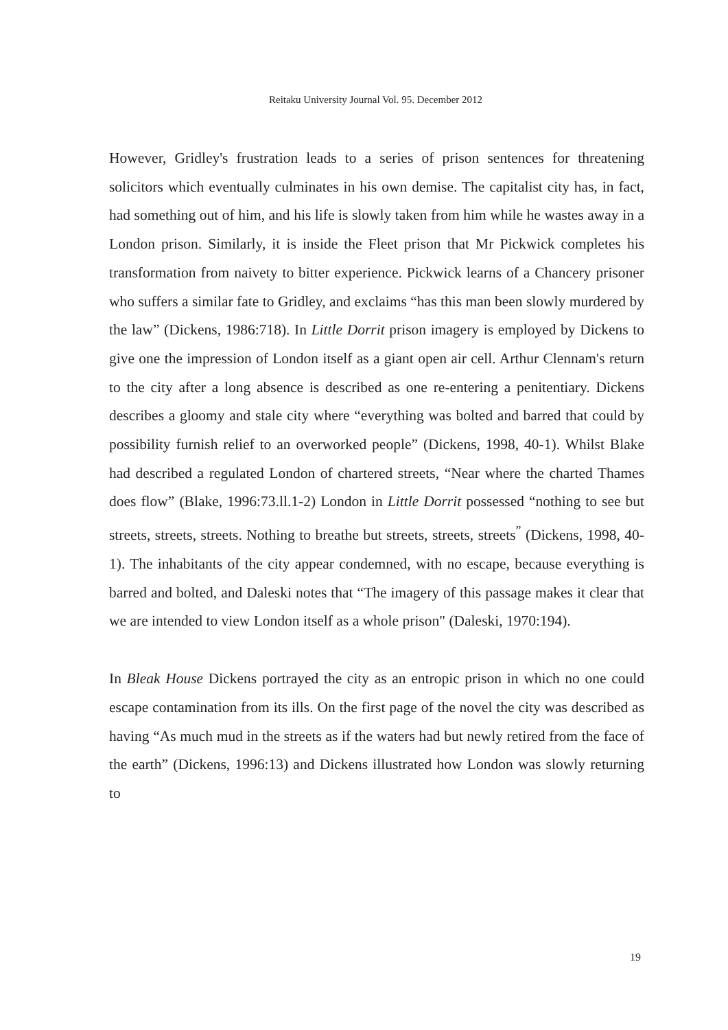Reitaku University Journal Vol. 95. December 2012
However, Gridley's frustration leads to a series of prison sentences for threatening solicitors which eventually culminates in his own demise. The capitalist city has, in fact, had something out of him, and his life is slowly taken from him while he wastes away in a London prison. Similarly, it is inside the Fleet prison that Mr Pickwick completes his transformation from naivety to bitter experience. Pickwick learns of a Chancery prisoner who suffers a similar fate to Gridley, and exclaims “has this man been slowly murdered by the law” (Dickens, 1986:718). In Little Dorrit prison imagery is employed by Dickens to give one the impression of London itself as a giant open air cell. Arthur Clennam's return to the city after a long absence is described as one re-entering a penitentiary. Dickens describes a gloomy and stale city where “everything was bolted and barred that could by possibility furnish relief to an overworked people” (Dickens, 1998, 40-1). Whilst Blake had described a regulated London of chartered streets, “Near where the charted Thames does flow” (Blake, 1996:73.ll.1-2) London in Little Dorrit possessed “nothing to see but streets, streets, streets. Nothing to breathe but streets, streets, streets<sup>”</sup> (Dickens, 1998, 40-1). The inhabitants of the city appear condemned, with no escape, because everything is barred and bolted, and Daleski notes that “The imagery of this passage makes it clear that we are intended to view London itself as a whole prison" (Daleski, 1970:194).
In Bleak House Dickens portrayed the city as an entropic prison in which no one could escape contamination from its ills. On the first page of the novel the city was described as having “As much mud in the streets as if the waters had but newly retired from the face of the earth” (Dickens, 1996:13) and Dickens illustrated how London was slowly returning to
19